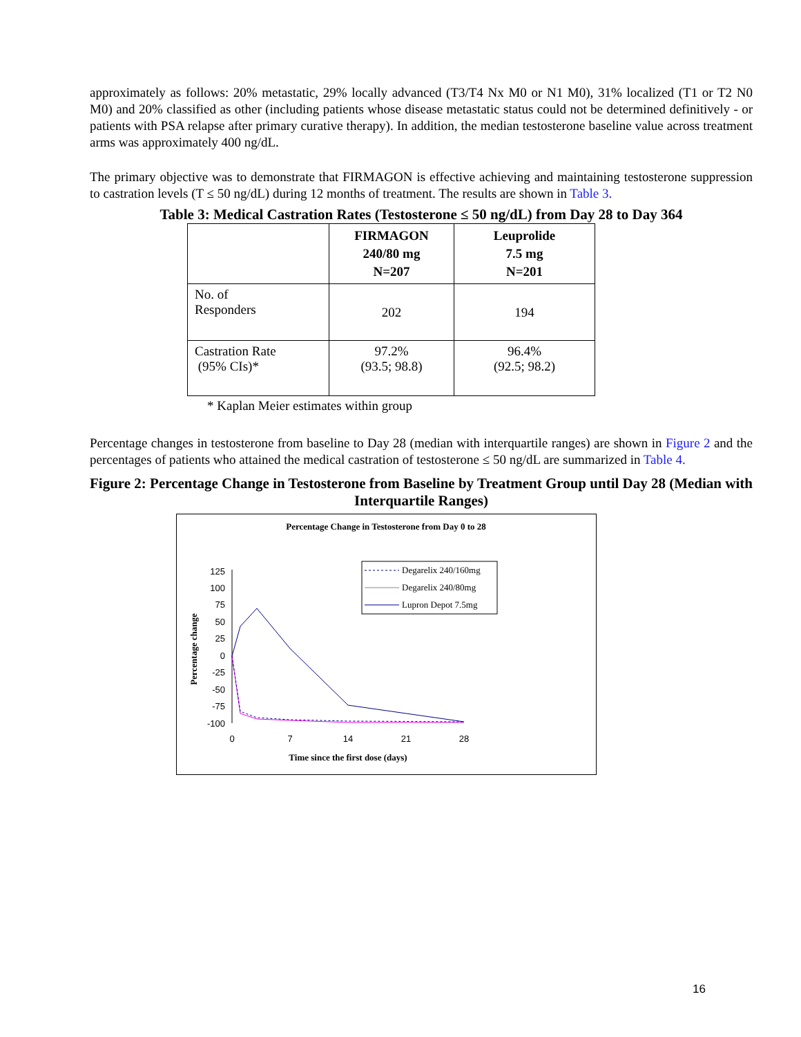approximately as follows: 20% metastatic, 29% locally advanced (T3/T4 Nx M0 or N1 M0), 31% localized (T1 or T2 N0 M0) and 20% classified as other (including patients whose disease metastatic status could not be determined definitively - or patients with PSA relapse after primary curative therapy). In addition, the median testosterone baseline value across treatment arms was approximately 400 ng/dL.
The primary objective was to demonstrate that FIRMAGON is effective achieving and maintaining testosterone suppression to castration levels (T ≤ 50 ng/dL) during 12 months of treatment. The results are shown in Table 3.
Table 3: Medical Castration Rates (Testosterone ≤ 50 ng/dL) from Day 28 to Day 364
| | FIRMAGON 240/80 mg N=207 | Leuprolide 7.5 mg N=201 |
| --- | --- | --- |
| No. of Responders | 202 | 194 |
| Castration Rate (95% CIs)* | 97.2% (93.5; 98.8) | 96.4% (92.5; 98.2) |
* Kaplan Meier estimates within group
Percentage changes in testosterone from baseline to Day 28 (median with interquartile ranges) are shown in Figure 2 and the percentages of patients who attained the medical castration of testosterone ≤ 50 ng/dL are summarized in Table 4.
Figure 2: Percentage Change in Testosterone from Baseline by Treatment Group until Day 28 (Median with Interquartile Ranges)
Percentage Change in Testosterone from Day 0 to 28
125
100
75
50
25
0
-25
-50
-75
-100
0
7
14
21
28
Time since the first dose (days)
Percentage change
Degarelix 240/160mg
Degarelix 240/80mg
Lupron Depot 7.5mg
16